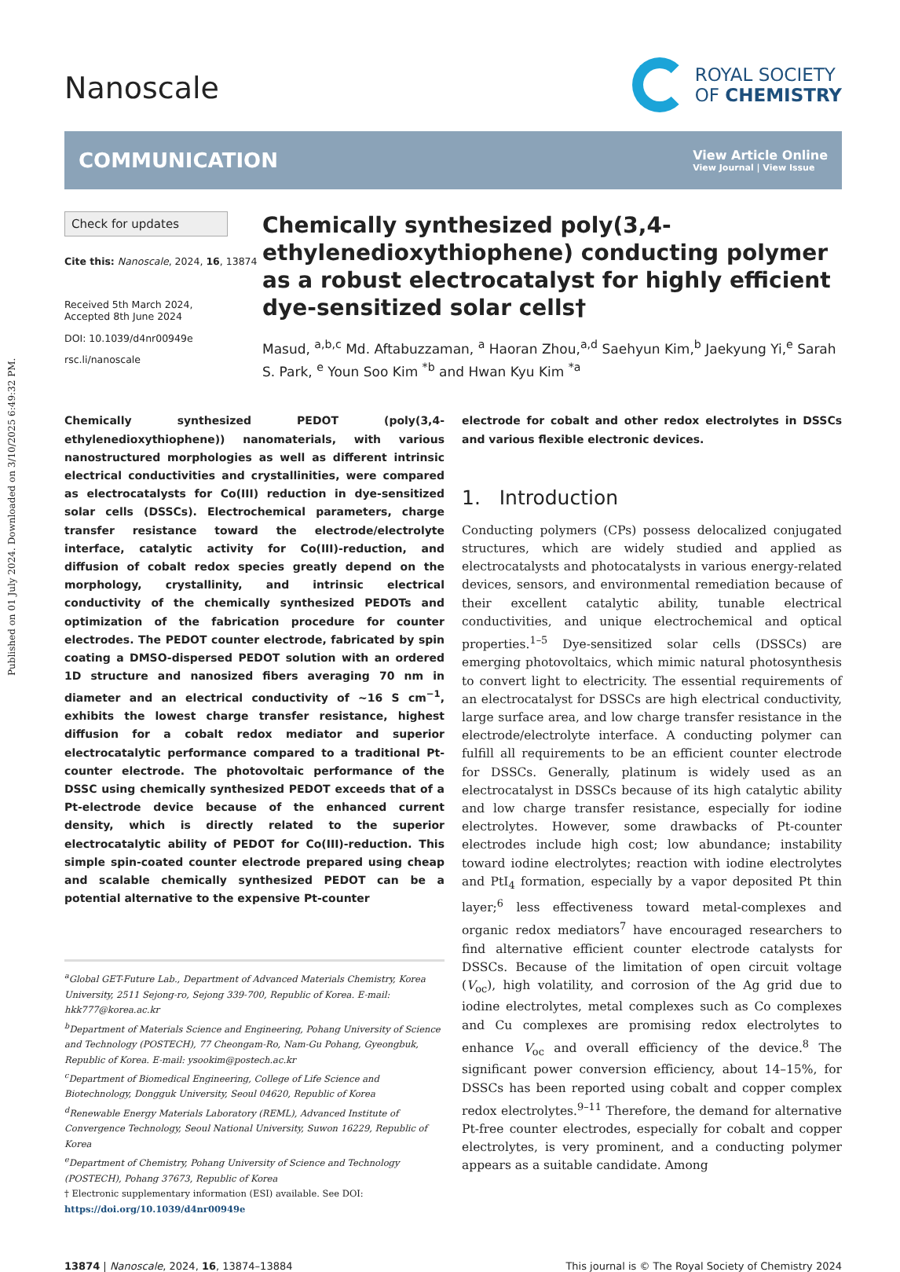Published on 01 July 2024. Downloaded on 3/10/2025 6:49:32 PM.
Nanoscale
ROYAL SOCIETY
OF CHEMISTRY
COMMUNICATION View Article Online
View Journal | View Issue
Check for updates
Cite this: Nanoscale, 2024, 16, 13874
Received 5th March 2024,
Accepted 8th June 2024
DOI: 10.1039/d4nr00949e
rsc.li/nanoscale
Chemically synthesized poly(3,4-ethylenedioxythiophene) conducting polymer as a robust electrocatalyst for highly efficient dye-sensitized solar cells†
Masud, <sup>a,b,c</sup> Md. Aftabuzzaman, <sup>a</sup> Haoran Zhou,<sup>a,d</sup> Saehyun Kim,<sup>b</sup> Jaekyung Yi,<sup>e</sup> Sarah S. Park, <sup>e</sup> Youn Soo Kim <sup>*b</sup> and Hwan Kyu Kim <sup>*a</sup>
Chemically synthesized PEDOT (poly(3,4-ethylenedioxythiophene)) nanomaterials, with various nanostructured morphologies as well as different intrinsic electrical conductivities and crystallinities, were compared as electrocatalysts for Co(III) reduction in dye-sensitized solar cells (DSSCs). Electrochemical parameters, charge transfer resistance toward the electrode/electrolyte interface, catalytic activity for Co(III)-reduction, and diffusion of cobalt redox species greatly depend on the morphology, crystallinity, and intrinsic electrical conductivity of the chemically synthesized PEDOTs and optimization of the fabrication procedure for counter electrodes. The PEDOT counter electrode, fabricated by spin coating a DMSO-dispersed PEDOT solution with an ordered 1D structure and nanosized fibers averaging 70 nm in diameter and an electrical conductivity of ~16 S cm<sup>−1</sup>, exhibits the lowest charge transfer resistance, highest diffusion for a cobalt redox mediator and superior electrocatalytic performance compared to a traditional Pt-counter electrode. The photovoltaic performance of the DSSC using chemically synthesized PEDOT exceeds that of a Pt-electrode device because of the enhanced current density, which is directly related to the superior electrocatalytic ability of PEDOT for Co(III)-reduction. This simple spin-coated counter electrode prepared using cheap and scalable chemically synthesized PEDOT can be a potential alternative to the expensive Pt-counter
<sup>a</sup> Global GET-Future Lab., Department of Advanced Materials Chemistry, Korea University, 2511 Sejong-ro, Sejong 339-700, Republic of Korea. E-mail: hkk777@korea.ac.kr
<sup>b</sup> Department of Materials Science and Engineering, Pohang University of Science and Technology (POSTECH), 77 Cheongam-Ro, Nam-Gu Pohang, Gyeongbuk, Republic of Korea. E-mail: ysookim@postech.ac.kr
<sup>c</sup> Department of Biomedical Engineering, College of Life Science and Biotechnology, Dongguk University, Seoul 04620, Republic of Korea
<sup>d</sup> Renewable Energy Materials Laboratory (REML), Advanced Institute of Convergence Technology, Seoul National University, Suwon 16229, Republic of Korea
<sup>e</sup> Department of Chemistry, Pohang University of Science and Technology (POSTECH), Pohang 37673, Republic of Korea
† Electronic supplementary information (ESI) available. See DOI: https://doi.org/10.1039/d4nr00949e
electrode for cobalt and other redox electrolytes in DSSCs and various flexible electronic devices.
1. Introduction
Conducting polymers (CPs) possess delocalized conjugated structures, which are widely studied and applied as electrocatalysts and photocatalysts in various energy-related devices, sensors, and environmental remediation because of their excellent catalytic ability, tunable electrical conductivities, and unique electrochemical and optical properties.<sup>1–5</sup> Dye-sensitized solar cells (DSSCs) are emerging photovoltaics, which mimic natural photosynthesis to convert light to electricity. The essential requirements of an electrocatalyst for DSSCs are high electrical conductivity, large surface area, and low charge transfer resistance in the electrode/electrolyte interface. A conducting polymer can fulfill all requirements to be an efficient counter electrode for DSSCs. Generally, platinum is widely used as an electrocatalyst in DSSCs because of its high catalytic ability and low charge transfer resistance, especially for iodine electrolytes. However, some drawbacks of Pt-counter electrodes include high cost; low abundance; instability toward iodine electrolytes; reaction with iodine electrolytes and PtI<sub>4</sub> formation, especially by a vapor deposited Pt thin layer;<sup>6</sup> less effectiveness toward metal-complexes and organic redox mediators<sup>7</sup> have encouraged researchers to find alternative efficient counter electrode catalysts for DSSCs. Because of the limitation of open circuit voltage (V<sub>oc</sub>), high volatility, and corrosion of the Ag grid due to iodine electrolytes, metal complexes such as Co complexes and Cu complexes are promising redox electrolytes to enhance V<sub>oc</sub> and overall efficiency of the device.<sup>8</sup> The significant power conversion efficiency, about 14–15%, for DSSCs has been reported using cobalt and copper complex redox electrolytes.<sup>9–11</sup> Therefore, the demand for alternative Pt-free counter electrodes, especially for cobalt and copper electrolytes, is very prominent, and a conducting polymer appears as a suitable candidate. Among
13874 | Nanoscale, 2024, 16, 13874–13884 This journal is © The Royal Society of Chemistry 2024